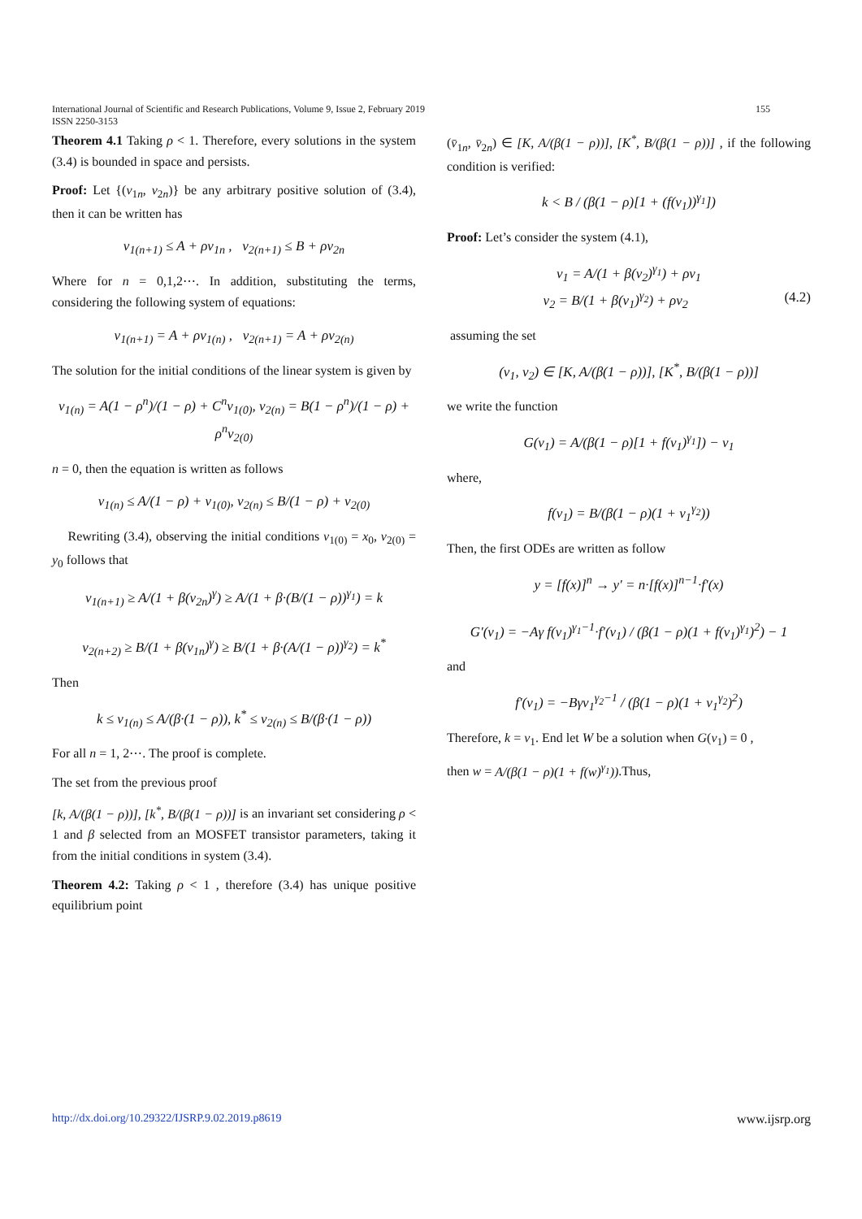155 International Journal of Scientific and Research Publications, Volume 9, Issue 2, February 2019
ISSN 2250-3153
Theorem 4.1 Taking ρ < 1. Therefore, every solutions in the system (3.4) is bounded in space and persists.
Proof: Let {(v<sub>1n</sub>, v<sub>2n</sub>)} be any arbitrary positive solution of (3.4), then it can be written has
v<sub>1(n+1)</sub> ≤ A + ρv<sub>1n</sub> , v<sub>2(n+1)</sub> ≤ B + ρv<sub>2n</sub>
Where for n = 0,1,2⋯. In addition, substituting the terms, considering the following system of equations:
v<sub>1(n+1)</sub> = A + ρv<sub>1(n)</sub> , v<sub>2(n+1)</sub> = A + ρv<sub>2(n)</sub>
The solution for the initial conditions of the linear system is given by
v<sub>1(n)</sub> = A(1 − ρ<sup>n</sup>)/(1 − ρ) + C<sup>n</sup>v<sub>1(0)</sub>, v<sub>2(n)</sub> = B(1 − ρ<sup>n</sup>)/(1 − ρ) + ρ<sup>n</sup>v<sub>2(0)</sub>
n = 0, then the equation is written as follows
v<sub>1(n)</sub> ≤ A/(1 − ρ) + v<sub>1(0)</sub>, v<sub>2(n)</sub> ≤ B/(1 − ρ) + v<sub>2(0)</sub>
Rewriting (3.4), observing the initial conditions v<sub>1(0)</sub> = x<sub>0</sub>, v<sub>2(0)</sub> = y<sub>0</sub> follows that
v<sub>1(n+1)</sub> ≥ A/(1 + β(v<sub>2n</sub>)<sup>γ</sup>) ≥ A/(1 + β·(B/(1 − ρ))<sup>γ<sub>1</sub></sup>) = k
v<sub>2(n+2)</sub> ≥ B/(1 + β(v<sub>1n</sub>)<sup>γ</sup>) ≥ B/(1 + β·(A/(1 − ρ))<sup>γ<sub>2</sub></sup>) = k<sup>*</sup>
Then
k ≤ v<sub>1(n)</sub> ≤ A/(β·(1 − ρ)), k<sup>*</sup> ≤ v<sub>2(n)</sub> ≤ B/(β·(1 − ρ))
For all n = 1, 2⋯. The proof is complete.
The set from the previous proof
[k, A/(β(1 − ρ))], [k<sup>*</sup>, B/(β(1 − ρ))] is an invariant set considering ρ < 1 and β selected from an MOSFET transistor parameters, taking it from the initial conditions in system (3.4).
Theorem 4.2: Taking ρ < 1 , therefore (3.4) has unique positive equilibrium point
(v̄<sub>1n</sub>, v̄<sub>2n</sub>) ∈ [K, A/(β(1 − ρ))], [K<sup>*</sup>, B/(β(1 − ρ))] , if the following condition is verified:
k < B / (β(1 − ρ)[1 + (f(v<sub>1</sub>))<sup>γ<sub>1</sub></sup>])
Proof: Let’s consider the system (4.1),
v<sub>1</sub> = A/(1 + β(v<sub>2</sub>)<sup>γ<sub>1</sub></sup>) + ρv<sub>1</sub>
v<sub>2</sub> = B/(1 + β(v<sub>1</sub>)<sup>γ<sub>2</sub></sup>) + ρv<sub>2</sub> (4.2)
assuming the set
(v<sub>1</sub>, v<sub>2</sub>) ∈ [K, A/(β(1 − ρ))], [K<sup>*</sup>, B/(β(1 − ρ))]
we write the function
G(v<sub>1</sub>) = A/(β(1 − ρ)[1 + f(v<sub>1</sub>)<sup>γ<sub>1</sub></sup>]) − v<sub>1</sub>
where,
f(v<sub>1</sub>) = B/(β(1 − ρ)(1 + v<sub>1</sub><sup>γ<sub>2</sub></sup>))
Then, the first ODEs are written as follow
y = [f(x)]<sup>n</sup> → y′ = n·[f(x)]<sup>n−1</sup>·f′(x)
G′(v<sub>1</sub>) = −Aγ f(v<sub>1</sub>)<sup>γ<sub>1</sub>−1</sup>·f′(v<sub>1</sub>) / (β(1 − ρ)(1 + f(v<sub>1</sub>)<sup>γ<sub>1</sub></sup>)<sup>2</sup>) − 1
and
f′(v<sub>1</sub>) = −Bγv<sub>1</sub><sup>γ<sub>2</sub>−1</sup> / (β(1 − ρ)(1 + v<sub>1</sub><sup>γ<sub>2</sub></sup>)<sup>2</sup>)
Therefore, k = v<sub>1</sub>. End let W be a solution when G(v<sub>1</sub>) = 0 ,
then w = A/(β(1 − ρ)(1 + f(w)<sup>γ<sub>1</sub></sup>)).Thus,
www.ijsrp.org http://dx.doi.org/10.29322/IJSRP.9.02.2019.p8619